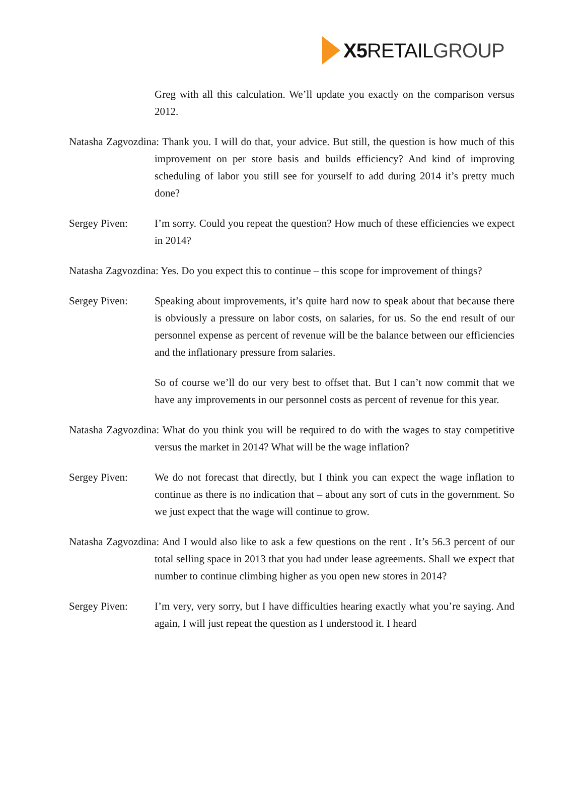X5 RETAILGROUP
Greg with all this calculation. We’ll update you exactly on the comparison versus 2012.
Natasha Zagvozdina: Thank you. I will do that, your advice. But still, the question is how much of this improvement on per store basis and builds efficiency? And kind of improving scheduling of labor you still see for yourself to add during 2014 it’s pretty much done?
Sergey Piven: I’m sorry. Could you repeat the question? How much of these efficiencies we expect in 2014?
Natasha Zagvozdina: Yes. Do you expect this to continue – this scope for improvement of things?
Sergey Piven: Speaking about improvements, it’s quite hard now to speak about that because there is obviously a pressure on labor costs, on salaries, for us. So the end result of our personnel expense as percent of revenue will be the balance between our efficiencies and the inflationary pressure from salaries.
So of course we’ll do our very best to offset that. But I can’t now commit that we have any improvements in our personnel costs as percent of revenue for this year.
Natasha Zagvozdina: What do you think you will be required to do with the wages to stay competitive versus the market in 2014? What will be the wage inflation?
Sergey Piven: We do not forecast that directly, but I think you can expect the wage inflation to continue as there is no indication that – about any sort of cuts in the government. So we just expect that the wage will continue to grow.
Natasha Zagvozdina: And I would also like to ask a few questions on the rent . It’s 56.3 percent of our total selling space in 2013 that you had under lease agreements. Shall we expect that number to continue climbing higher as you open new stores in 2014?
Sergey Piven: I’m very, very sorry, but I have difficulties hearing exactly what you’re saying. And again, I will just repeat the question as I understood it. I heard